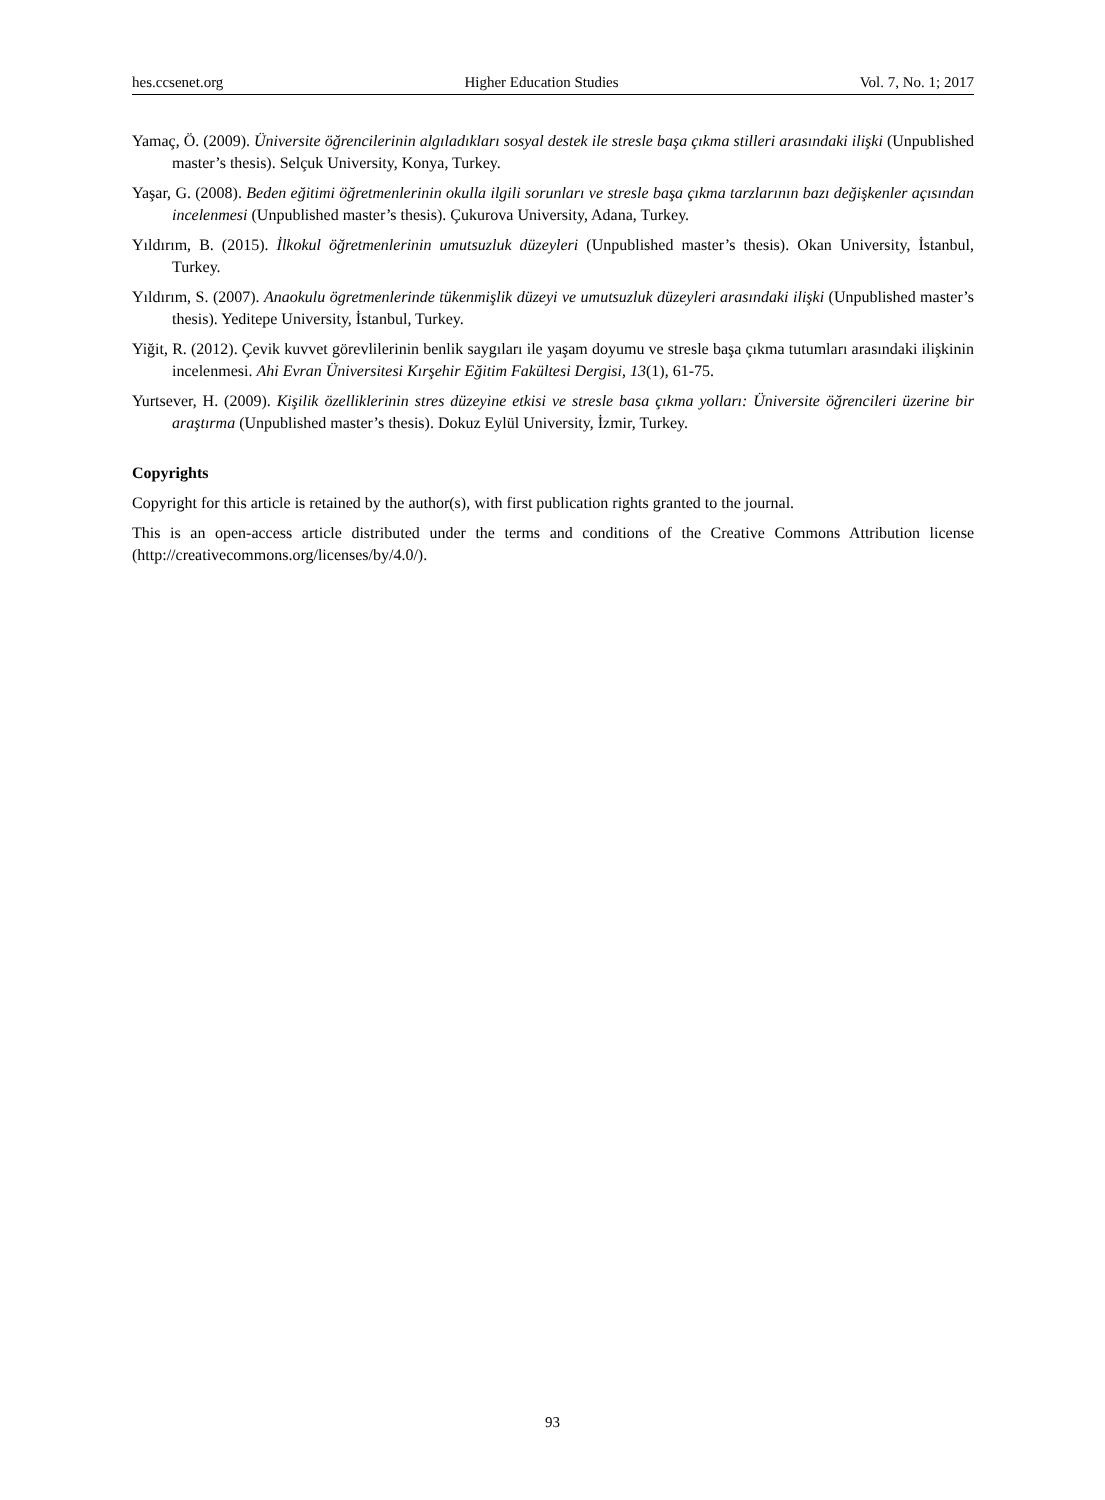hes.ccsenet.org Higher Education Studies Vol. 7, No. 1; 2017
Yamaç, Ö. (2009). Üniversite öğrencilerinin algıladıkları sosyal destek ile stresle başa çıkma stilleri arasındaki ilişki (Unpublished master’s thesis). Selçuk University, Konya, Turkey.
Yaşar, G. (2008). Beden eğitimi öğretmenlerinin okulla ilgili sorunları ve stresle başa çıkma tarzlarının bazı değişkenler açısından incelenmesi (Unpublished master’s thesis). Çukurova University, Adana, Turkey.
Yıldırım, B. (2015). İlkokul öğretmenlerinin umutsuzluk düzeyleri (Unpublished master’s thesis). Okan University, İstanbul, Turkey.
Yıldırım, S. (2007). Anaokulu ögretmenlerinde tükenmişlik düzeyi ve umutsuzluk düzeyleri arasındaki ilişki (Unpublished master’s thesis). Yeditepe University, İstanbul, Turkey.
Yiğit, R. (2012). Çevik kuvvet görevlilerinin benlik saygıları ile yaşam doyumu ve stresle başa çıkma tutumları arasındaki ilişkinin incelenmesi. Ahi Evran Üniversitesi Kırşehir Eğitim Fakültesi Dergisi, 13(1), 61-75.
Yurtsever, H. (2009). Kişilik özelliklerinin stres düzeyine etkisi ve stresle basa çıkma yolları: Üniversite öğrencileri üzerine bir araştırma (Unpublished master’s thesis). Dokuz Eylül University, İzmir, Turkey.
Copyrights
Copyright for this article is retained by the author(s), with first publication rights granted to the journal.
This is an open-access article distributed under the terms and conditions of the Creative Commons Attribution license (http://creativecommons.org/licenses/by/4.0/).
93